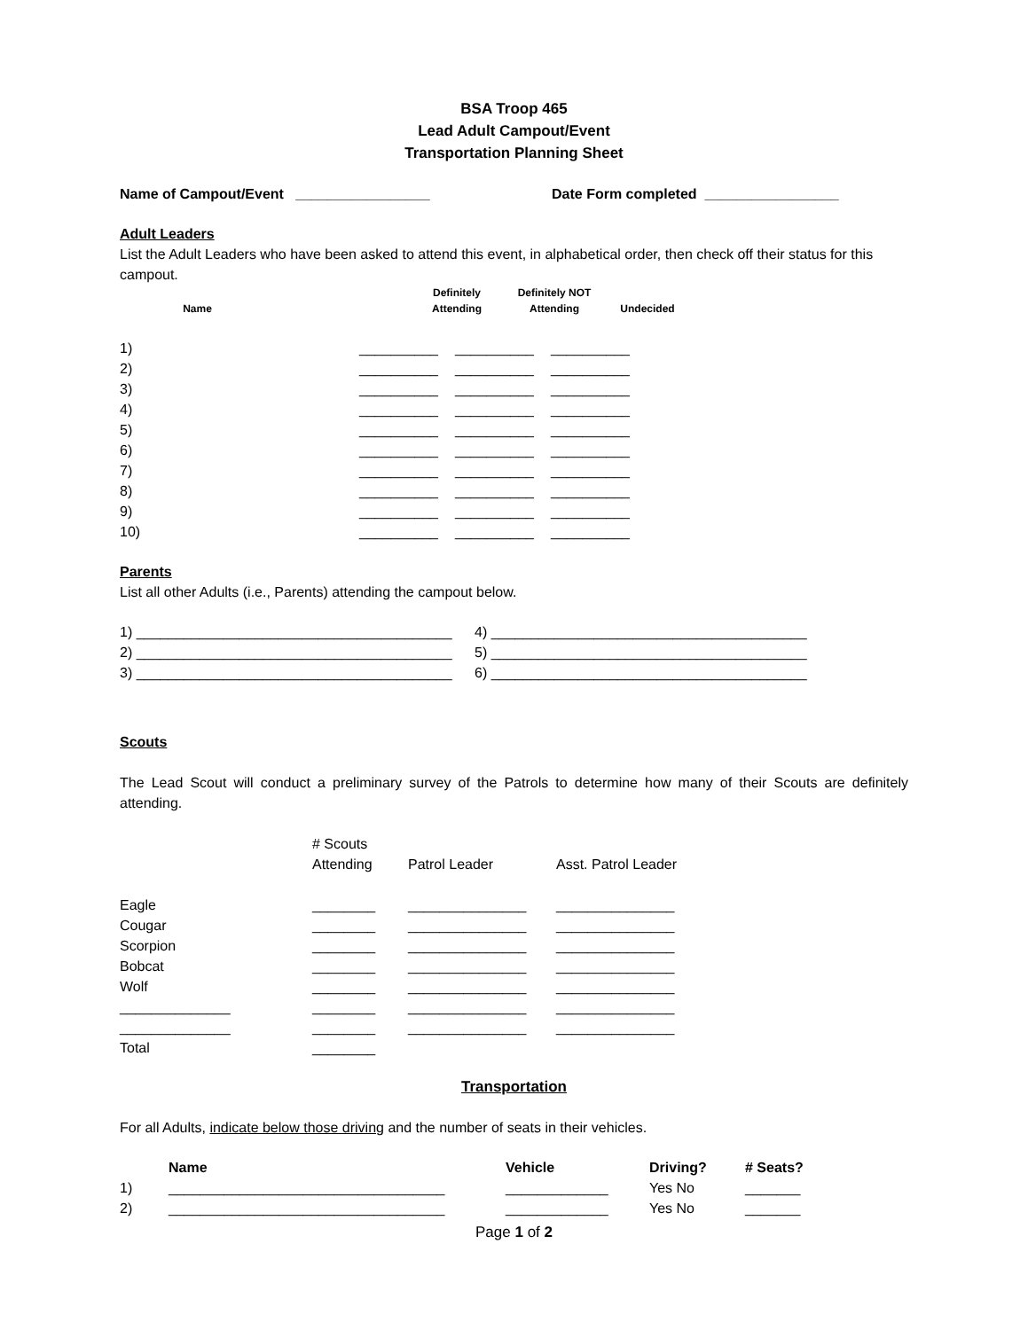BSA Troop 465
Lead Adult Campout/Event
Transportation Planning Sheet
Name of Campout/Event _________________ Date Form completed _________________
Adult Leaders
List the Adult Leaders who have been asked to attend this event, in alphabetical order, then check off their status for this campout.
| Name | | Definitely Attending | Definitely NOT Attending | Undecided |
| --- | --- | --- | --- | --- |
| 1) | __________ | __________ | __________ |
| 2) | __________ | __________ | __________ |
| 3) | __________ | __________ | __________ |
| 4) | __________ | __________ | __________ |
| 5) | __________ | __________ | __________ |
| 6) | __________ | __________ | __________ |
| 7) | __________ | __________ | __________ |
| 8) | __________ | __________ | __________ |
| 9) | __________ | __________ | __________ |
| 10) | __________ | __________ | __________ |
Parents
List all other Adults (i.e., Parents) attending the campout below.
| 1) ________________________________________ | 4) ________________________________________ |
| 2) ________________________________________ | 5) ________________________________________ |
| 3) ________________________________________ | 6) ________________________________________ |
Scouts
The Lead Scout will conduct a preliminary survey of the Patrols to determine how many of their Scouts are definitely attending.
| | # Scouts Attending | Patrol Leader | Asst. Patrol Leader |
| Eagle | ________ | _______________ | _______________ |
| Cougar | ________ | _______________ | _______________ |
| Scorpion | ________ | _______________ | _______________ |
| Bobcat | ________ | _______________ | _______________ |
| Wolf | ________ | _______________ | _______________ |
| ______________ | ________ | _______________ | _______________ |
| ______________ | ________ | _______________ | _______________ |
| Total | ________ | | |
Transportation
For all Adults, indicate below those driving and the number of seats in their vehicles.
| | Name | Vehicle | Driving? | # Seats? |
| --- | --- | --- | --- | --- |
| 1) | ___________________________________ | _____________ | Yes No | _______ |
| 2) | ___________________________________ | _____________ | Yes No | _______ |
Page 1 of 2